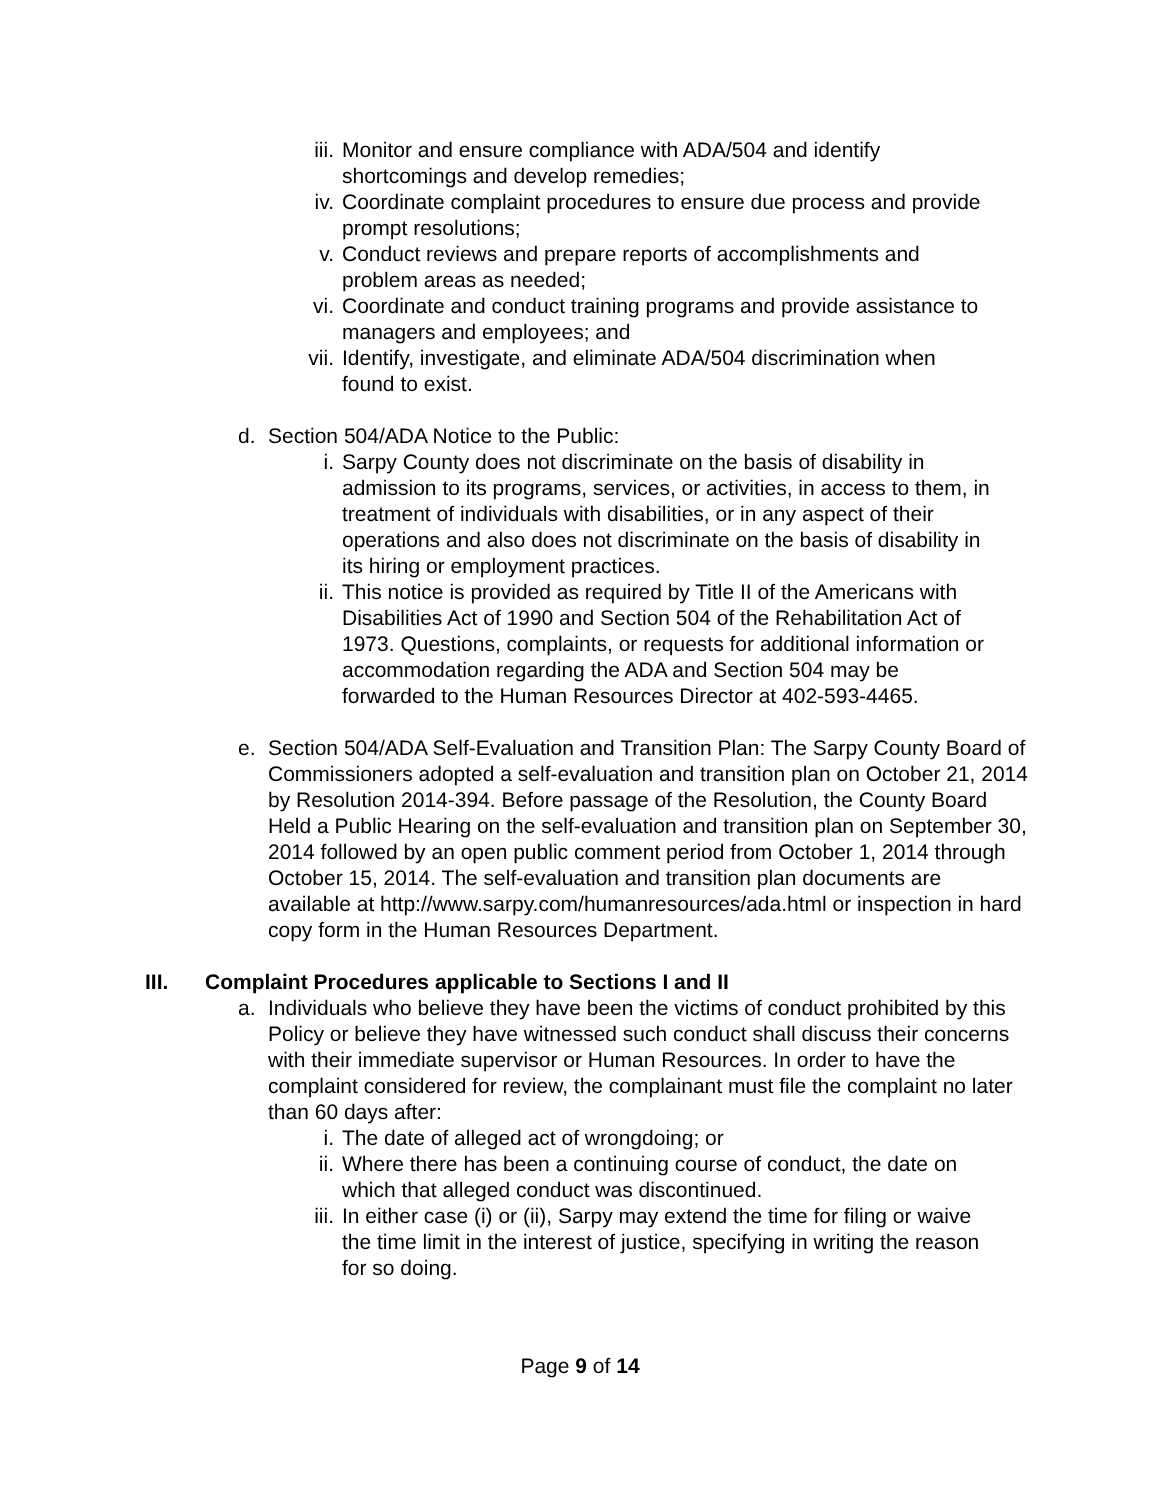iii. Monitor and ensure compliance with ADA/504 and identify shortcomings and develop remedies;
iv. Coordinate complaint procedures to ensure due process and provide prompt resolutions;
v. Conduct reviews and prepare reports of accomplishments and problem areas as needed;
vi. Coordinate and conduct training programs and provide assistance to managers and employees; and
vii. Identify, investigate, and eliminate ADA/504 discrimination when found to exist.
d. Section 504/ADA Notice to the Public:
i. Sarpy County does not discriminate on the basis of disability in admission to its programs, services, or activities, in access to them, in treatment of individuals with disabilities, or in any aspect of their operations and also does not discriminate on the basis of disability in its hiring or employment practices.
ii. This notice is provided as required by Title II of the Americans with Disabilities Act of 1990 and Section 504 of the Rehabilitation Act of 1973. Questions, complaints, or requests for additional information or accommodation regarding the ADA and Section 504 may be forwarded to the Human Resources Director at 402-593-4465.
e. Section 504/ADA Self-Evaluation and Transition Plan: The Sarpy County Board of Commissioners adopted a self-evaluation and transition plan on October 21, 2014 by Resolution 2014-394. Before passage of the Resolution, the County Board Held a Public Hearing on the self-evaluation and transition plan on September 30, 2014 followed by an open public comment period from October 1, 2014 through October 15, 2014. The self-evaluation and transition plan documents are available at http://www.sarpy.com/humanresources/ada.html or inspection in hard copy form in the Human Resources Department.
III. Complaint Procedures applicable to Sections I and II
a. Individuals who believe they have been the victims of conduct prohibited by this Policy or believe they have witnessed such conduct shall discuss their concerns with their immediate supervisor or Human Resources. In order to have the complaint considered for review, the complainant must file the complaint no later than 60 days after:
i. The date of alleged act of wrongdoing; or
ii. Where there has been a continuing course of conduct, the date on which that alleged conduct was discontinued.
iii. In either case (i) or (ii), Sarpy may extend the time for filing or waive the time limit in the interest of justice, specifying in writing the reason for so doing.
Page 9 of 14